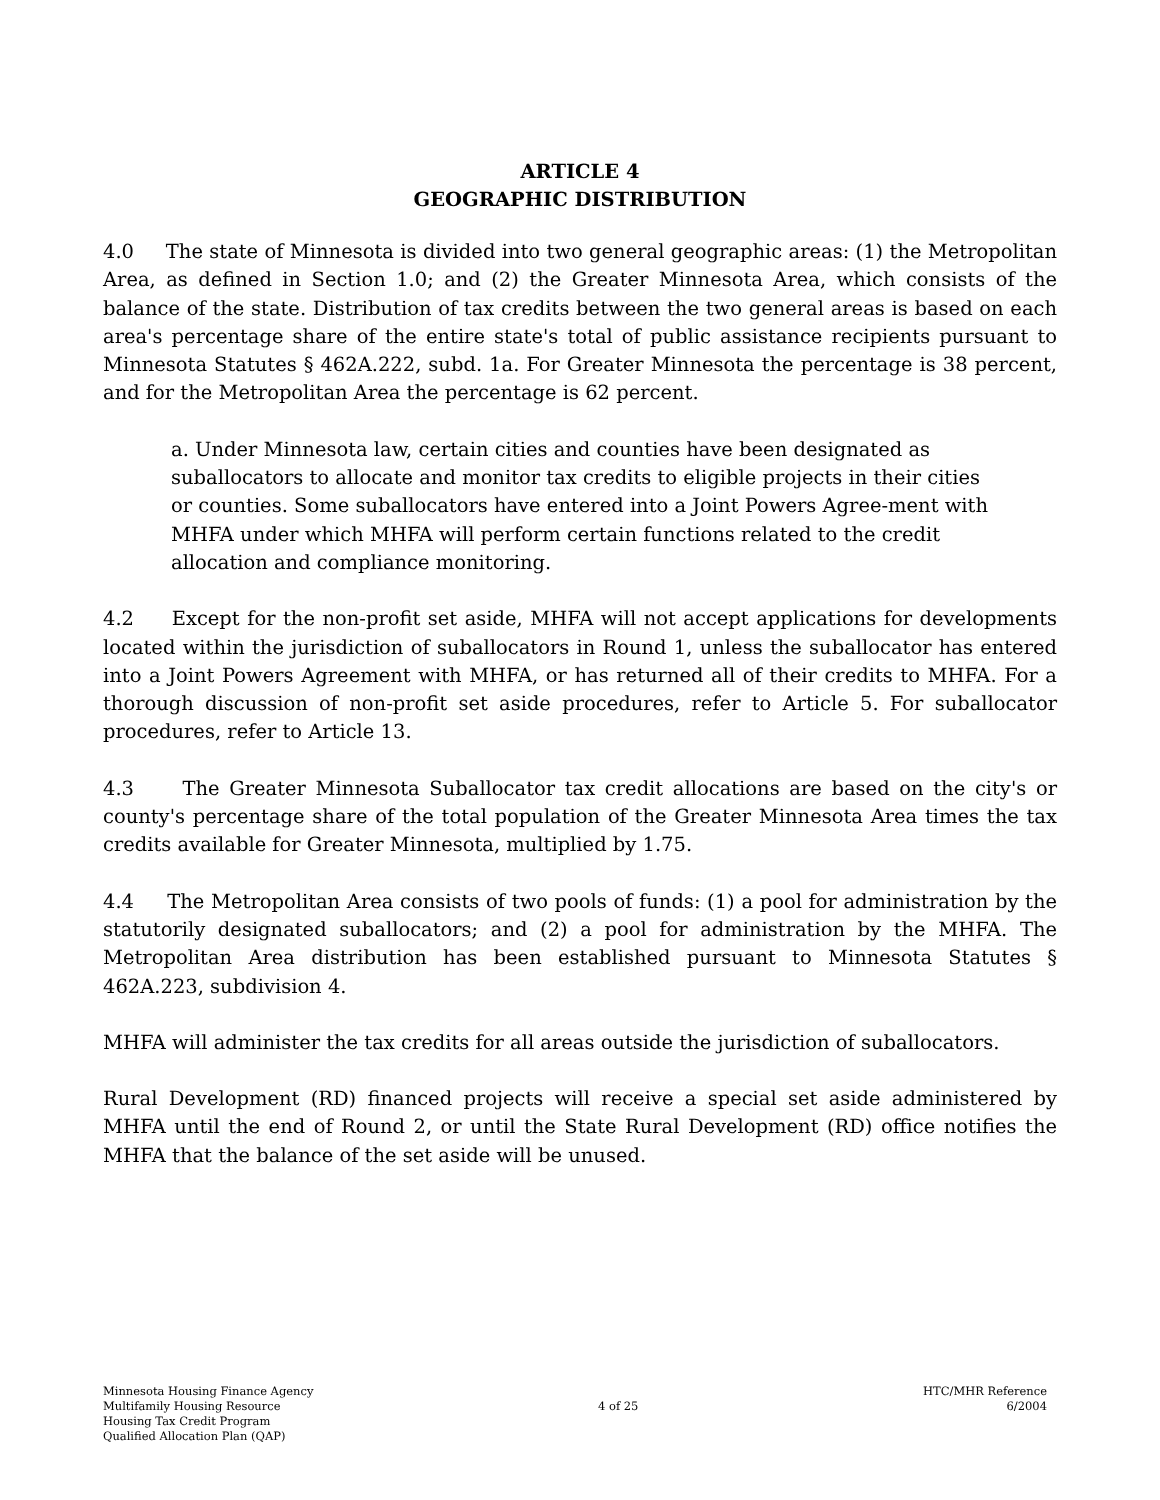ARTICLE 4
GEOGRAPHIC DISTRIBUTION
4.0 The state of Minnesota is divided into two general geographic areas: (1) the Metropolitan Area, as defined in Section 1.0; and (2) the Greater Minnesota Area, which consists of the balance of the state. Distribution of tax credits between the two general areas is based on each area's percentage share of the entire state's total of public assistance recipients pursuant to Minnesota Statutes § 462A.222, subd. 1a. For Greater Minnesota the percentage is 38 percent, and for the Metropolitan Area the percentage is 62 percent.
a. Under Minnesota law, certain cities and counties have been designated as suballocators to allocate and monitor tax credits to eligible projects in their cities or counties. Some suballocators have entered into a Joint Powers Agree-ment with MHFA under which MHFA will perform certain functions related to the credit allocation and compliance monitoring.
4.2 Except for the non-profit set aside, MHFA will not accept applications for developments located within the jurisdiction of suballocators in Round 1, unless the suballocator has entered into a Joint Powers Agreement with MHFA, or has returned all of their credits to MHFA. For a thorough discussion of non-profit set aside procedures, refer to Article 5. For suballocator procedures, refer to Article 13.
4.3 The Greater Minnesota Suballocator tax credit allocations are based on the city's or county's percentage share of the total population of the Greater Minnesota Area times the tax credits available for Greater Minnesota, multiplied by 1.75.
4.4 The Metropolitan Area consists of two pools of funds: (1) a pool for administration by the statutorily designated suballocators; and (2) a pool for administration by the MHFA. The Metropolitan Area distribution has been established pursuant to Minnesota Statutes § 462A.223, subdivision 4.
MHFA will administer the tax credits for all areas outside the jurisdiction of suballocators.
Rural Development (RD) financed projects will receive a special set aside administered by MHFA until the end of Round 2, or until the State Rural Development (RD) office notifies the MHFA that the balance of the set aside will be unused.
Minnesota Housing Finance Agency
Multifamily Housing Resource
Housing Tax Credit Program
Qualified Allocation Plan (QAP)
4 of 25 HTC/MHR Reference
6/2004